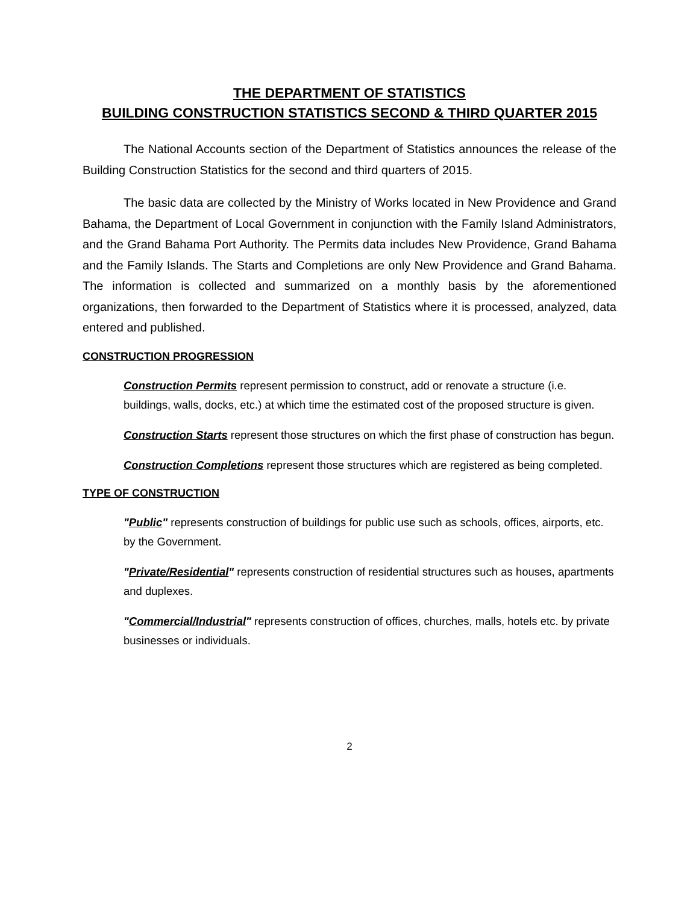THE DEPARTMENT OF STATISTICS
BUILDING CONSTRUCTION STATISTICS SECOND & THIRD QUARTER 2015
The National Accounts section of the Department of Statistics announces the release of the Building Construction Statistics for the second and third quarters of 2015.
The basic data are collected by the Ministry of Works located in New Providence and Grand Bahama, the Department of Local Government in conjunction with the Family Island Administrators, and the Grand Bahama Port Authority. The Permits data includes New Providence, Grand Bahama and the Family Islands. The Starts and Completions are only New Providence and Grand Bahama. The information is collected and summarized on a monthly basis by the aforementioned organizations, then forwarded to the Department of Statistics where it is processed, analyzed, data entered and published.
CONSTRUCTION PROGRESSION
Construction Permits represent permission to construct, add or renovate a structure (i.e. buildings, walls, docks, etc.) at which time the estimated cost of the proposed structure is given.
Construction Starts represent those structures on which the first phase of construction has begun.
Construction Completions represent those structures which are registered as being completed.
TYPE OF CONSTRUCTION
"Public" represents construction of buildings for public use such as schools, offices, airports, etc. by the Government.
"Private/Residential" represents construction of residential structures such as houses, apartments and duplexes.
"Commercial/Industrial" represents construction of offices, churches, malls, hotels etc. by private businesses or individuals.
2